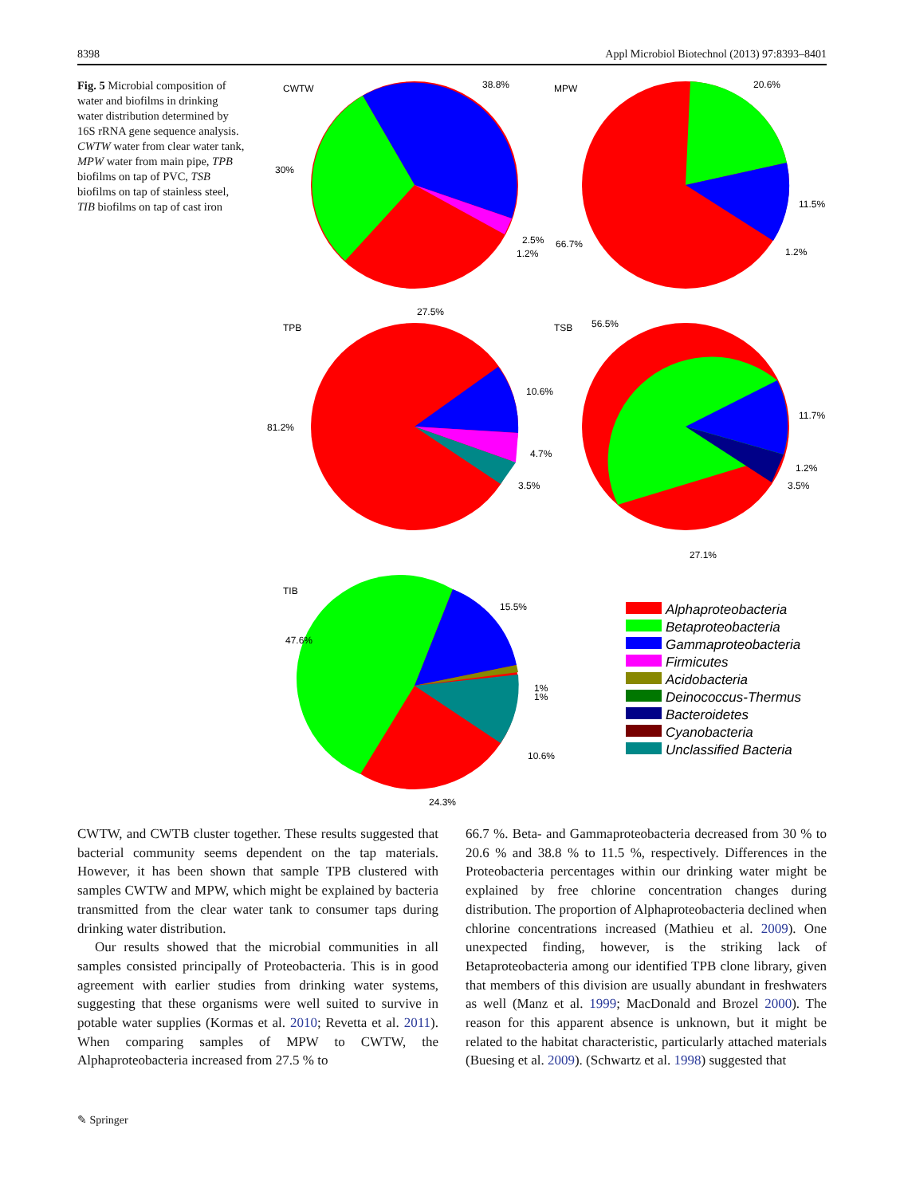8398 Appl Microbiol Biotechnol (2013) 97:8393–8401
Fig. 5 Microbial composition of water and biofilms in drinking water distribution determined by 16S rRNA gene sequence analysis. CWTW water from clear water tank, MPW water from main pipe, TPB biofilms on tap of PVC, TSB biofilms on tap of stainless steel, TIB biofilms on tap of cast iron
CWTW
38.8%
30%
2.5%
1.2%
MPW
20.6%
11.5%
1.2%
66.7%
TPB
27.5%
10.6%
81.2%
4.7%
3.5%
TSB
56.5%
11.7%
1.2%
3.5%
27.1%
TIB
15.5%
47.6%
1%
1%
10.6%
24.3%
Alphaproteobacteria
Betaproteobacteria
Gammaproteobacteria
Firmicutes
Acidobacteria
Deinococcus-Thermus
Bacteroidetes
Cyanobacteria
Unclassified Bacteria
CWTW, and CWTB cluster together. These results suggested that bacterial community seems dependent on the tap materials. However, it has been shown that sample TPB clustered with samples CWTW and MPW, which might be explained by bacteria transmitted from the clear water tank to consumer taps during drinking water distribution.
Our results showed that the microbial communities in all samples consisted principally of Proteobacteria. This is in good agreement with earlier studies from drinking water systems, suggesting that these organisms were well suited to survive in potable water supplies (Kormas et al. 2010; Revetta et al. 2011). When comparing samples of MPW to CWTW, the Alphaproteobacteria increased from 27.5 % to
66.7 %. Beta- and Gammaproteobacteria decreased from 30 % to 20.6 % and 38.8 % to 11.5 %, respectively. Differences in the Proteobacteria percentages within our drinking water might be explained by free chlorine concentration changes during distribution. The proportion of Alphaproteobacteria declined when chlorine concentrations increased (Mathieu et al. 2009). One unexpected finding, however, is the striking lack of Betaproteobacteria among our identified TPB clone library, given that members of this division are usually abundant in freshwaters as well (Manz et al. 1999; MacDonald and Brozel 2000). The reason for this apparent absence is unknown, but it might be related to the habitat characteristic, particularly attached materials (Buesing et al. 2009). (Schwartz et al. 1998) suggested that
✎ Springer